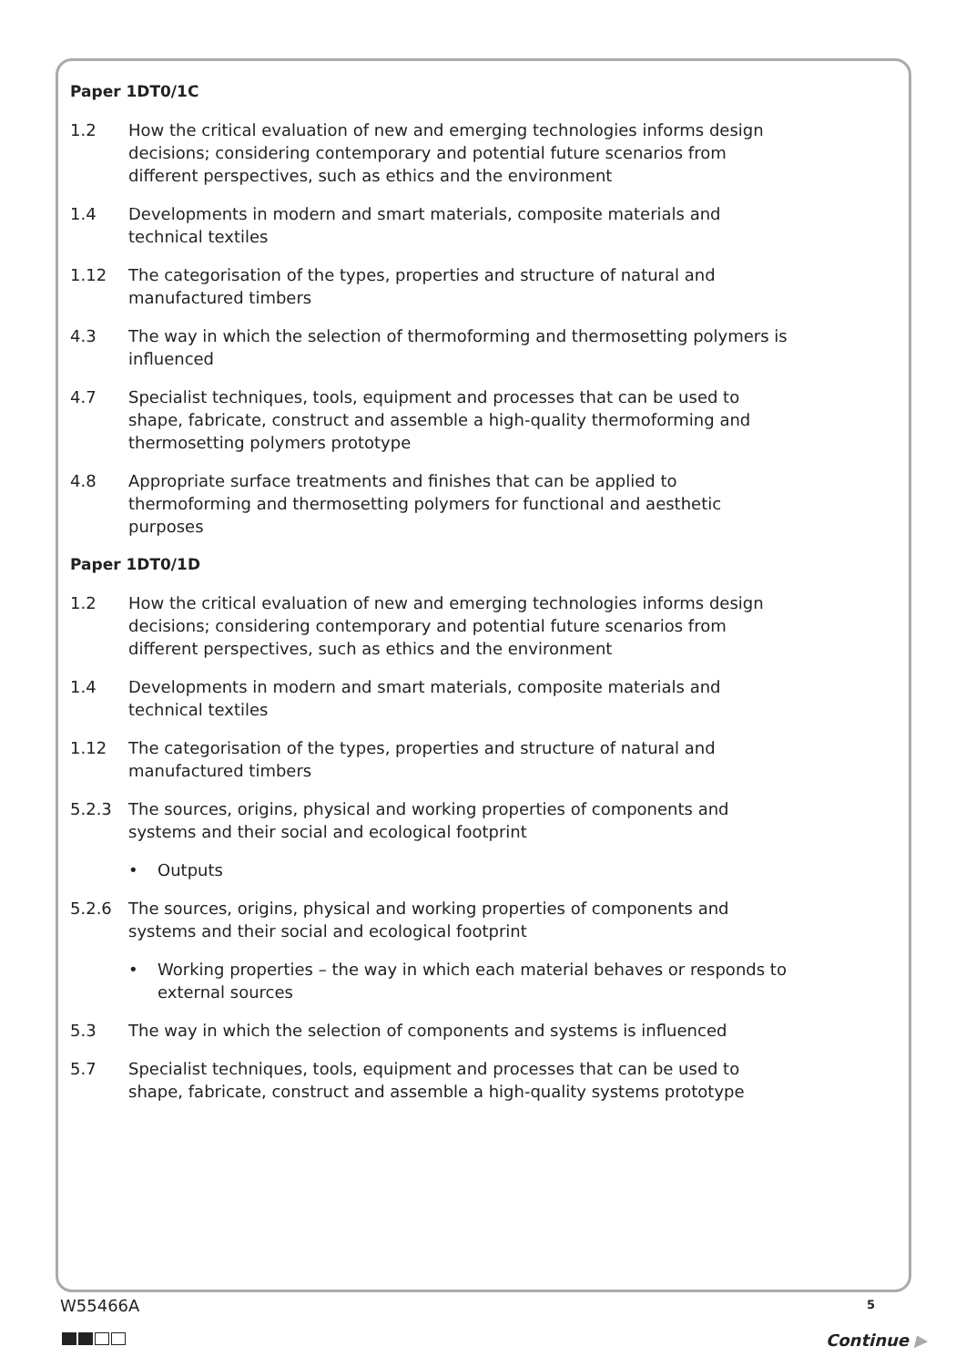Paper 1DT0/1C
1.2 How the critical evaluation of new and emerging technologies informs design decisions; considering contemporary and potential future scenarios from different perspectives, such as ethics and the environment
1.4 Developments in modern and smart materials, composite materials and technical textiles
1.12 The categorisation of the types, properties and structure of natural and manufactured timbers
4.3 The way in which the selection of thermoforming and thermosetting polymers is influenced
4.7 Specialist techniques, tools, equipment and processes that can be used to shape, fabricate, construct and assemble a high-quality thermoforming and thermosetting polymers prototype
4.8 Appropriate surface treatments and finishes that can be applied to thermoforming and thermosetting polymers for functional and aesthetic purposes
Paper 1DT0/1D
1.2 How the critical evaluation of new and emerging technologies informs design decisions; considering contemporary and potential future scenarios from different perspectives, such as ethics and the environment
1.4 Developments in modern and smart materials, composite materials and technical textiles
1.12 The categorisation of the types, properties and structure of natural and manufactured timbers
5.2.3 The sources, origins, physical and working properties of components and systems and their social and ecological footprint
• Outputs
5.2.6 The sources, origins, physical and working properties of components and systems and their social and ecological footprint
• Working properties – the way in which each material behaves or responds to external sources
5.3 The way in which the selection of components and systems is influenced
5.7 Specialist techniques, tools, equipment and processes that can be used to shape, fabricate, construct and assemble a high-quality systems prototype
W55466A 5
Continue ▶